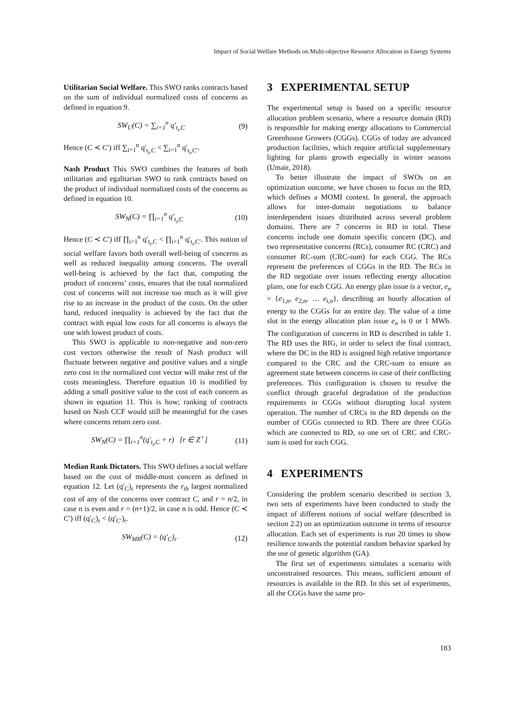Impact of Social Welfare Methods on Multi-objective Resource Allocation in Energy Systems
Utilitarian Social Welfare. This SWO ranks contracts based on the sum of individual normalized costs of concerns as defined in equation 9.
SW<sub>U</sub>(C) = ∑<sub>i=1</sub><sup>n</sup> q′<sub>t<sub>i</sub>,C</sub> (9)
Hence (C ≺ C′) iff ∑<sub>i=1</sub><sup>n</sup> q′<sub>t<sub>i</sub>,C</sub> < ∑<sub>i=1</sub><sup>n</sup> q′<sub>t<sub>i</sub>,C′</sub>.
Nash Product This SWO combines the features of both utilitarian and egalitarian SWO to rank contracts based on the product of individual normalized costs of the concerns as defined in equation 10.
SW<sub>N</sub>(C) = ∏<sub>i=1</sub><sup>n</sup> q′<sub>t<sub>i</sub>,C</sub> (10)
Hence (C ≺ C′) iff ∏<sub>i=1</sub><sup>n</sup> q′<sub>t<sub>i</sub>,C</sub> < ∏<sub>i=1</sub><sup>n</sup> q′<sub>t<sub>i</sub>,C′</sub>. This notion of social welfare favors both overall well-being of concerns as well as reduced inequality among concerns. The overall well-being is achieved by the fact that, computing the product of concerns’ costs, ensures that the total normalized cost of concerns will not increase too much as it will give rise to an increase in the product of the costs. On the other hand, reduced inequality is achieved by the fact that the contract with equal low costs for all concerns is always the one with lowest product of costs.
This SWO is applicable to non-negative and non-zero cost vectors otherwise the result of Nash product will fluctuate between negative and positive values and a single zero cost in the normalized cost vector will make rest of the costs meaningless. Therefore equation 10 is modified by adding a small positive value to the cost of each concern as shown in equation 11. This is how; ranking of contracts based on Nash CCF would still be meaningful for the cases where concerns return zero cost.
SW<sub>N</sub>(C) = ∏<sub>i=1</sub><sup>n</sup>(q′<sub>t<sub>i</sub>,C</sub> + r) [r ∈ Z<sup>+</sup>] (11)
Median Rank Dictators. This SWO defines a social welfare based on the cost of middle-most concern as defined in equation 12. Let (q′<sub>C</sub>)<sub>r</sub> represents the r<sub>th</sub> largest normalized cost of any of the concerns over contract C, and r = n/2, in case n is even and r = (n+1)/2, in case n is odd. Hence (C ≺ C′) iff (q′<sub>C</sub>)<sub>r</sub> < (q′<sub>C′</sub>)<sub>r</sub>.
SW<sub>MR</sub>(C) = (q′<sub>C</sub>)<sub>r</sub> (12)
3 EXPERIMENTAL SETUP
The experimental setup is based on a specific resource allocation problem scenario, where a resource domain (RD) is responsible for making energy allocations to Commercial Greenhouse Growers (CGGs). CGGs of today are advanced production facilities, which require artificial supplementary lighting for plants growth especially in winter seasons (Umair, 2018).
To better illustrate the impact of SWOs on an optimization outcome, we have chosen to focus on the RD, which defines a MOMI context. In general, the approach allows for inter-domain negotiations to balance interdependent issues distributed across several problem domains. There are 7 concerns in RD in total. These concerns include one domain specific concern (DC), and two representative concerns (RCs), consumer RC (CRC) and consumer RC-sum (CRC-sum) for each CGG. The RCs represent the preferences of CGGs in the RD. The RCs in the RD negotiate over issues reflecting energy allocation plans, one for each CGG. An energy plan issue is a vector, e<sub>n</sub> = {e<sub>1,n</sub>, e<sub>2,n</sub>, … e<sub>t,n</sub>}, describing an hourly allocation of energy to the CGGs for an entire day. The value of a time slot in the energy allocation plan issue e<sub>n</sub> is 0 or 1 MWh. The configuration of concerns in RD is described in table 1. The RD uses the RIG, in order to select the final contract, where the DC in the RD is assigned high relative importance compared to the CRC and the CRC-sum to ensure an agreement state between concerns in case of their conflicting preferences. This configuration is chosen to resolve the conflict through graceful degradation of the production requirements in CGGs without disrupting local system operation. The number of CRCs in the RD depends on the number of CGGs connected to RD. There are three CGGs which are connected to RD, so one set of CRC and CRC-sum is used for each CGG.
4 EXPERIMENTS
Considering the problem scenario described in section 3, two sets of experiments have been conducted to study the impact of different notions of social welfare (described in section 2.2) on an optimization outcome in terms of resource allocation. Each set of experiments is run 20 times to show resilience towards the potential random behavior sparked by the use of genetic algorithm (GA).
The first set of experiments simulates a scenario with unconstrained resources. This means, sufficient amount of resources is available in the RD. In this set of experiments, all the CGGs have the same pro-
183